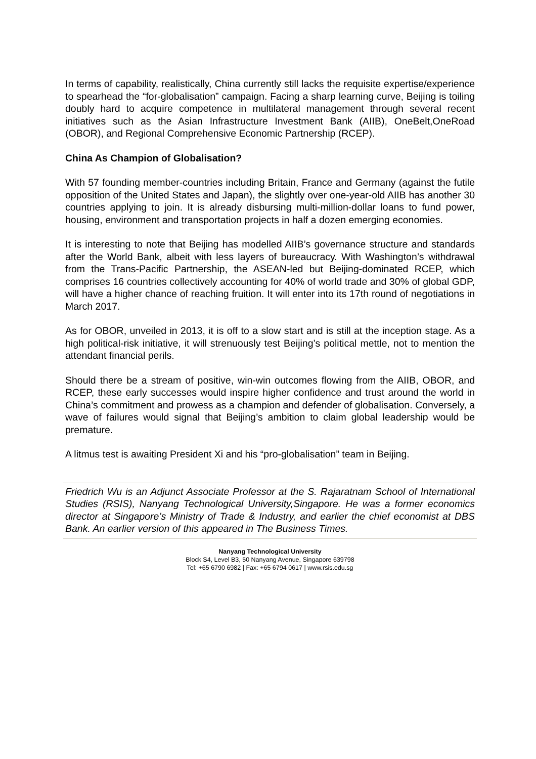In terms of capability, realistically, China currently still lacks the requisite expertise/experience to spearhead the “for-globalisation” campaign. Facing a sharp learning curve, Beijing is toiling doubly hard to acquire competence in multilateral management through several recent initiatives such as the Asian Infrastructure Investment Bank (AIIB), OneBelt,OneRoad (OBOR), and Regional Comprehensive Economic Partnership (RCEP).
China As Champion of Globalisation?
With 57 founding member-countries including Britain, France and Germany (against the futile opposition of the United States and Japan), the slightly over one-year-old AIIB has another 30 countries applying to join. It is already disbursing multi-million-dollar loans to fund power, housing, environment and transportation projects in half a dozen emerging economies.
It is interesting to note that Beijing has modelled AIIB’s governance structure and standards after the World Bank, albeit with less layers of bureaucracy. With Washington’s withdrawal from the Trans-Pacific Partnership, the ASEAN-led but Beijing-dominated RCEP, which comprises 16 countries collectively accounting for 40% of world trade and 30% of global GDP, will have a higher chance of reaching fruition. It will enter into its 17th round of negotiations in March 2017.
As for OBOR, unveiled in 2013, it is off to a slow start and is still at the inception stage. As a high political-risk initiative, it will strenuously test Beijing’s political mettle, not to mention the attendant financial perils.
Should there be a stream of positive, win-win outcomes flowing from the AIIB, OBOR, and RCEP, these early successes would inspire higher confidence and trust around the world in China’s commitment and prowess as a champion and defender of globalisation. Conversely, a wave of failures would signal that Beijing’s ambition to claim global leadership would be premature.
A litmus test is awaiting President Xi and his “pro-globalisation” team in Beijing.
Friedrich Wu is an Adjunct Associate Professor at the S. Rajaratnam School of International Studies (RSIS), Nanyang Technological University,Singapore. He was a former economics director at Singapore’s Ministry of Trade & Industry, and earlier the chief economist at DBS Bank. An earlier version of this appeared in The Business Times.
Nanyang Technological University
Block S4, Level B3, 50 Nanyang Avenue, Singapore 639798
Tel: +65 6790 6982 | Fax: +65 6794 0617 | www.rsis.edu.sg